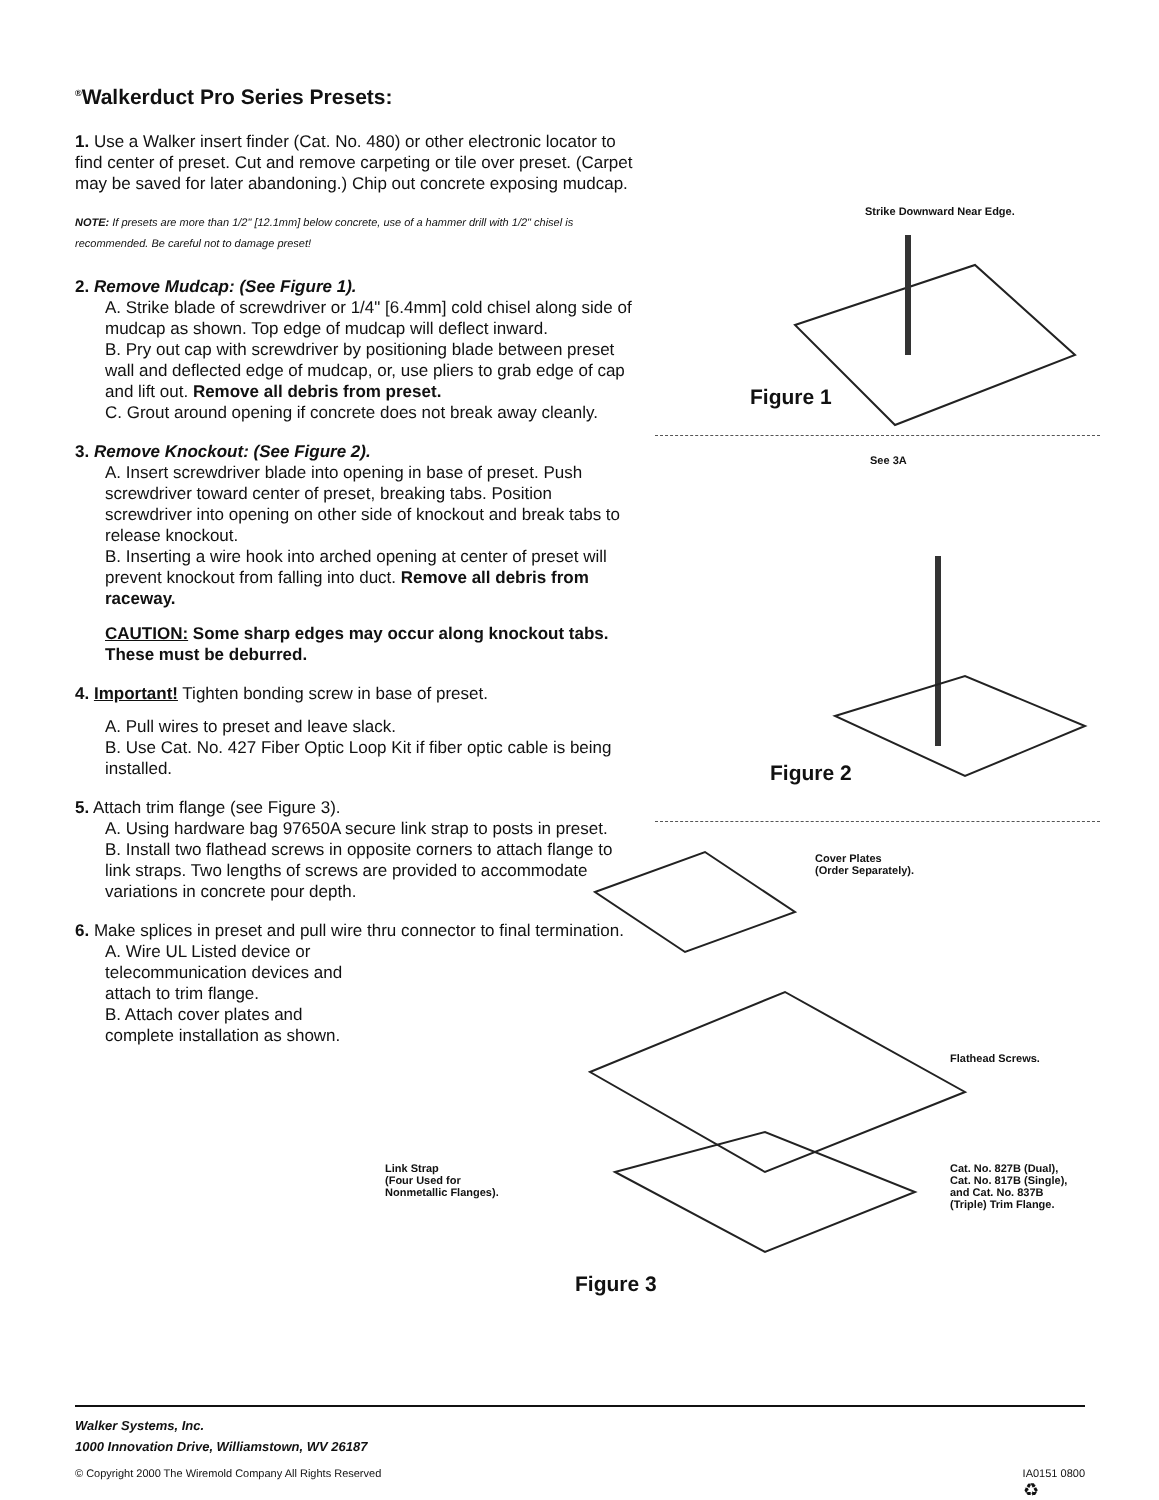<sup>®</sup>Walkerduct Pro Series Presets:
1. Use a Walker insert finder (Cat. No. 480) or other electronic locator to find center of preset. Cut and remove carpeting or tile over preset. (Carpet may be saved for later abandoning.) Chip out concrete exposing mudcap.
NOTE: If presets are more than 1/2" [12.1mm] below concrete, use of a hammer drill with 1/2" chisel is recommended. Be careful not to damage preset!
2. Remove Mudcap: (See Figure 1).
A. Strike blade of screwdriver or 1/4" [6.4mm] cold chisel along side of mudcap as shown. Top edge of mudcap will deflect inward.
B. Pry out cap with screwdriver by positioning blade between preset wall and deflected edge of mudcap, or, use pliers to grab edge of cap and lift out. Remove all debris from preset.
C. Grout around opening if concrete does not break away cleanly.
3. Remove Knockout: (See Figure 2).
A. Insert screwdriver blade into opening in base of preset. Push screwdriver toward center of preset, breaking tabs. Position screwdriver into opening on other side of knockout and break tabs to release knockout.
B. Inserting a wire hook into arched opening at center of preset will prevent knockout from falling into duct. Remove all debris from raceway.
CAUTION: Some sharp edges may occur along knockout tabs. These must be deburred.
4. Important! Tighten bonding screw in base of preset.
A. Pull wires to preset and leave slack.
B. Use Cat. No. 427 Fiber Optic Loop Kit if fiber optic cable is being installed.
5. Attach trim flange (see Figure 3).
A. Using hardware bag 97650A secure link strap to posts in preset.
B. Install two flathead screws in opposite corners to attach flange to link straps. Two lengths of screws are provided to accommodate variations in concrete pour depth.
6. Make splices in preset and pull wire thru connector to final termination.
A. Wire UL Listed device or telecommunication devices and attach to trim flange.
B. Attach cover plates and complete installation as shown.
Strike Downward Near Edge.
Figure 1
See 3A
Figure 2
Cover Plates
(Order Separately).
Flathead Screws.
Cat. No. 827B (Dual),
Cat. No. 817B (Single),
and Cat. No. 837B
(Triple) Trim Flange.
Link Strap
(Four Used for
Nonmetallic Flanges).
Figure 3
Walker Systems, Inc.
1000 Innovation Drive, Williamstown, WV 26187
© Copyright 2000 The Wiremold Company All Rights Reserved IA0151 0800
♻